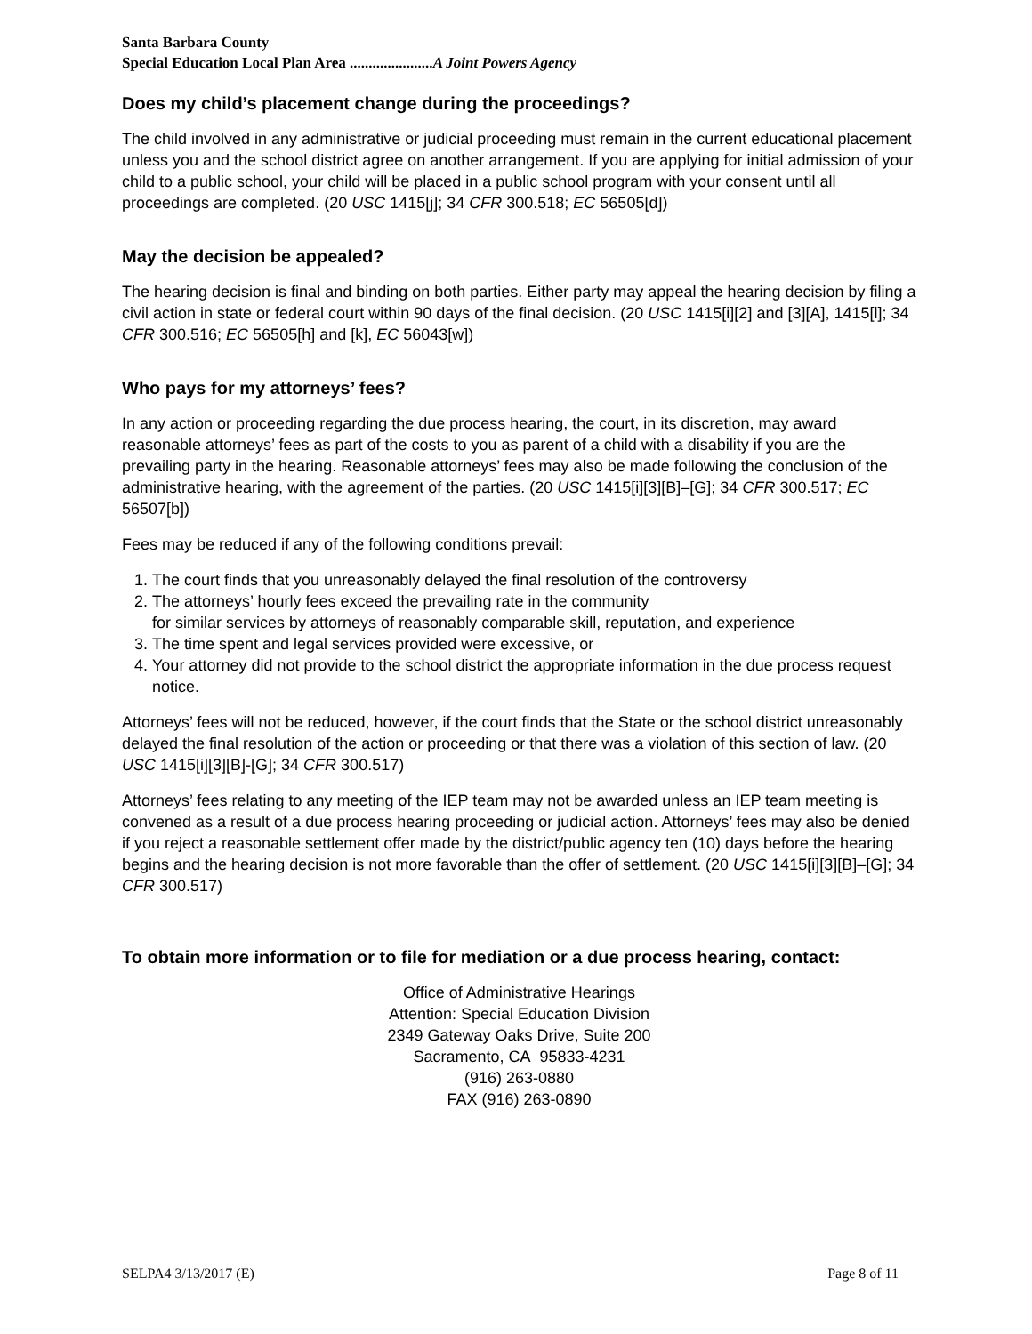Santa Barbara County
Special Education Local Plan Area ......................A Joint Powers Agency
Does my child’s placement change during the proceedings?
The child involved in any administrative or judicial proceeding must remain in the current educational placement unless you and the school district agree on another arrangement. If you are applying for initial admission of your child to a public school, your child will be placed in a public school program with your consent until all proceedings are completed. (20 USC 1415[j]; 34 CFR 300.518; EC 56505[d])
May the decision be appealed?
The hearing decision is final and binding on both parties. Either party may appeal the hearing decision by filing a civil action in state or federal court within 90 days of the final decision. (20 USC 1415[i][2] and [3][A], 1415[l]; 34 CFR 300.516; EC 56505[h] and [k], EC 56043[w])
Who pays for my attorneys’ fees?
In any action or proceeding regarding the due process hearing, the court, in its discretion, may award reasonable attorneys’ fees as part of the costs to you as parent of a child with a disability if you are the prevailing party in the hearing. Reasonable attorneys’ fees may also be made following the conclusion of the administrative hearing, with the agreement of the parties. (20 USC 1415[i][3][B]–[G]; 34 CFR 300.517; EC 56507[b])
Fees may be reduced if any of the following conditions prevail:
1. The court finds that you unreasonably delayed the final resolution of the controversy
2. The attorneys’ hourly fees exceed the prevailing rate in the community
for similar services by attorneys of reasonably comparable skill, reputation, and experience
3. The time spent and legal services provided were excessive, or
4. Your attorney did not provide to the school district the appropriate information in the due process request notice.
Attorneys’ fees will not be reduced, however, if the court finds that the State or the school district unreasonably delayed the final resolution of the action or proceeding or that there was a violation of this section of law. (20 USC 1415[i][3][B]-[G]; 34 CFR 300.517)
Attorneys’ fees relating to any meeting of the IEP team may not be awarded unless an IEP team meeting is convened as a result of a due process hearing proceeding or judicial action. Attorneys’ fees may also be denied if you reject a reasonable settlement offer made by the district/public agency ten (10) days before the hearing begins and the hearing decision is not more favorable than the offer of settlement. (20 USC 1415[i][3][B]–[G]; 34 CFR 300.517)
To obtain more information or to file for mediation or a due process hearing, contact:
Office of Administrative Hearings
Attention: Special Education Division
2349 Gateway Oaks Drive, Suite 200
Sacramento, CA 95833-4231
(916) 263-0880
FAX (916) 263-0890
SELPA4 3/13/2017 (E) Page 8 of 11